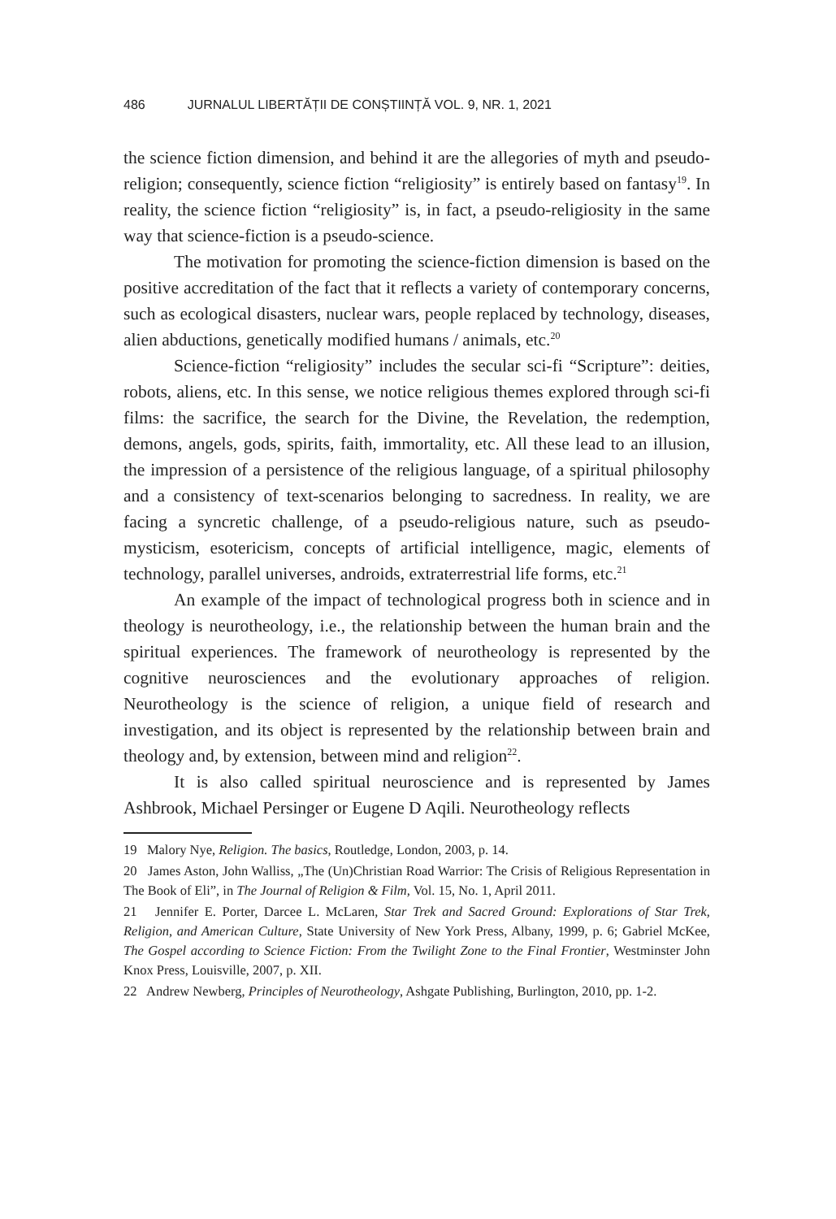486 JURNALUL LIBERTĂȚII DE CONȘTIINȚĂ VOL. 9, NR. 1, 2021
the science fiction dimension, and behind it are the allegories of myth and pseudo-religion; consequently, science fiction “religiosity” is entirely based on fantasy<sup>19</sup>. In reality, the science fiction “religiosity” is, in fact, a pseudo-religiosity in the same way that science-fiction is a pseudo-science.
The motivation for promoting the science-fiction dimension is based on the positive accreditation of the fact that it reflects a variety of contemporary concerns, such as ecological disasters, nuclear wars, people replaced by technology, diseases, alien abductions, genetically modified humans / animals, etc.<sup>20</sup>
Science-fiction “religiosity” includes the secular sci-fi “Scripture”: deities, robots, aliens, etc. In this sense, we notice religious themes explored through sci-fi films: the sacrifice, the search for the Divine, the Revelation, the redemption, demons, angels, gods, spirits, faith, immortality, etc. All these lead to an illusion, the impression of a persistence of the religious language, of a spiritual philosophy and a consistency of text-scenarios belonging to sacredness. In reality, we are facing a syncretic challenge, of a pseudo-religious nature, such as pseudo-mysticism, esotericism, concepts of artificial intelligence, magic, elements of technology, parallel universes, androids, extraterrestrial life forms, etc.<sup>21</sup>
An example of the impact of technological progress both in science and in theology is neurotheology, i.e., the relationship between the human brain and the spiritual experiences. The framework of neurotheology is represented by the cognitive neurosciences and the evolutionary approaches of religion. Neurotheology is the science of religion, a unique field of research and investigation, and its object is represented by the relationship between brain and theology and, by extension, between mind and religion<sup>22</sup>.
It is also called spiritual neuroscience and is represented by James Ashbrook, Michael Persinger or Eugene D Aqili. Neurotheology reflects
19 Malory Nye, Religion. The basics, Routledge, London, 2003, p. 14.
20 James Aston, John Walliss, „The (Un)Christian Road Warrior: The Crisis of Religious Representation in The Book of Eli”, in The Journal of Religion & Film, Vol. 15, No. 1, April 2011.
21 Jennifer E. Porter, Darcee L. McLaren, Star Trek and Sacred Ground: Explorations of Star Trek, Religion, and American Culture, State University of New York Press, Albany, 1999, p. 6; Gabriel McKee, The Gospel according to Science Fiction: From the Twilight Zone to the Final Frontier, Westminster John Knox Press, Louisville, 2007, p. XII.
22 Andrew Newberg, Principles of Neurotheology, Ashgate Publishing, Burlington, 2010, pp. 1-2.